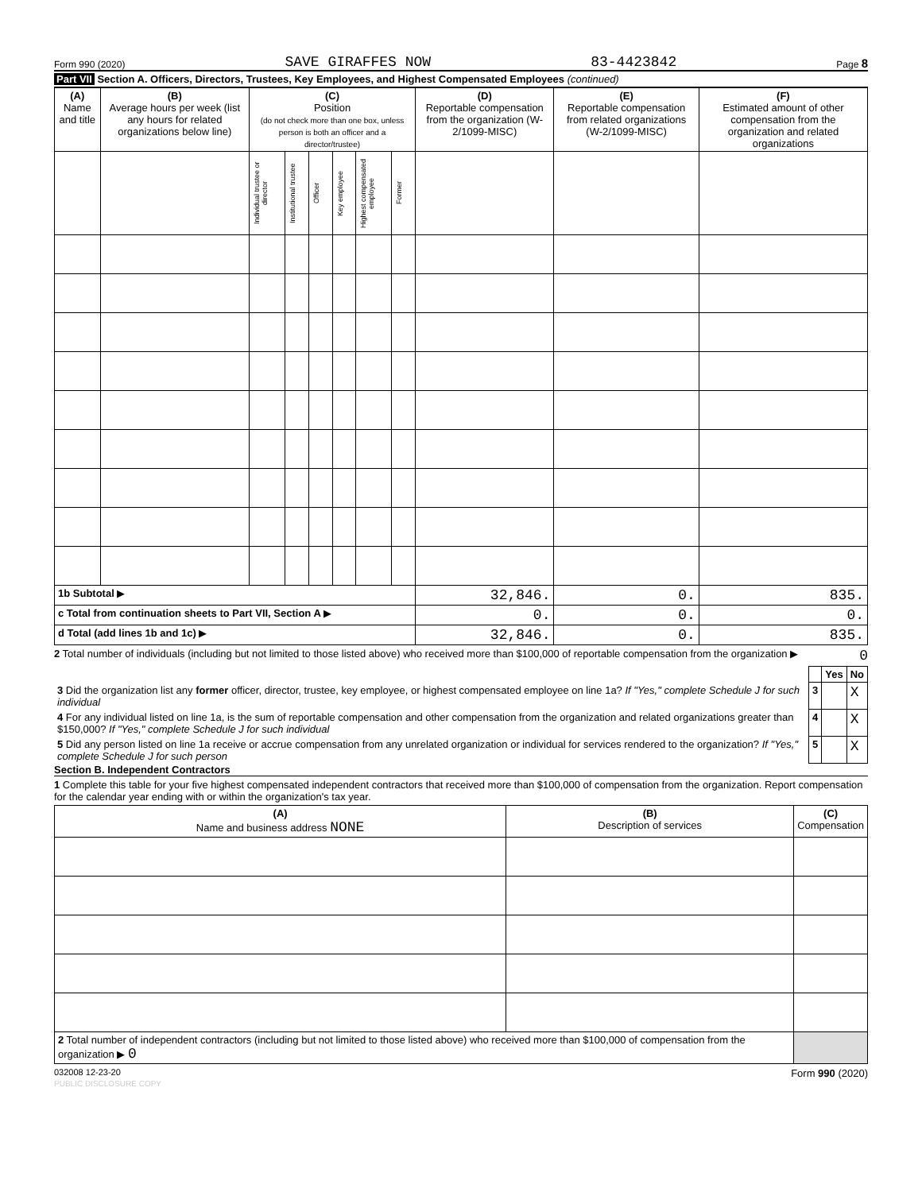Form 990 (2020) SAVE GIRAFFES NOW 83-4423842 Page 8
Part VII Section A. Officers, Directors, Trustees, Key Employees, and Highest Compensated Employees (continued)
| (A) Name and title | (B) Average hours per week (list any hours for related organizations below line) | (C) Position (do not check more than one box, unless person is both an officer and a director/trustee) | | | | | | (D) Reportable compensation from the organization (W-2/1099-MISC) | (E) Reportable compensation from related organizations (W-2/1099-MISC) | (F) Estimated amount of other compensation from the organization and related organizations |
| --- | --- | --- | --- | --- | --- | --- | --- | --- | --- | --- |
| | | Individual trustee or director | Institutional trustee | Officer | Key employee | Highest compensated employee | Former | | | |
| 1b Subtotal ▶ | | | | | | | | 32,846. | 0. | 835. |
| c Total from continuation sheets to Part VII, Section A ▶ | | | | | | | | 0. | 0. | 0. |
| d Total (add lines 1b and 1c) ▶ | | | | | | | | 32,846. | 0. | 835. |
2 Total number of individuals (including but not limited to those listed above) who received more than $100,000 of reportable compensation from the organization ▶ 0
| | | Yes | No |
| 3 Did the organization list any former officer, director, trustee, key employee, or highest compensated employee on line 1a? If "Yes," complete Schedule J for such individual | 3 | | X |
| 4 For any individual listed on line 1a, is the sum of reportable compensation and other compensation from the organization and related organizations greater than $150,000? If "Yes," complete Schedule J for such individual | 4 | | X |
| 5 Did any person listed on line 1a receive or accrue compensation from any unrelated organization or individual for services rendered to the organization? If "Yes," complete Schedule J for such person | 5 | | X |
Section B. Independent Contractors
1 Complete this table for your five highest compensated independent contractors that received more than $100,000 of compensation from the organization. Report compensation for the calendar year ending with or within the organization's tax year.
| (A) Name and business address NONE | (B) Description of services | (C) Compensation |
| --- | --- | --- |
| 2 Total number of independent contractors (including but not limited to those listed above) who received more than $100,000 of compensation from the organization ▶ 0 | | |
032008 12-23-20 Form 990 (2020)
PUBLIC DISCLOSURE COPY